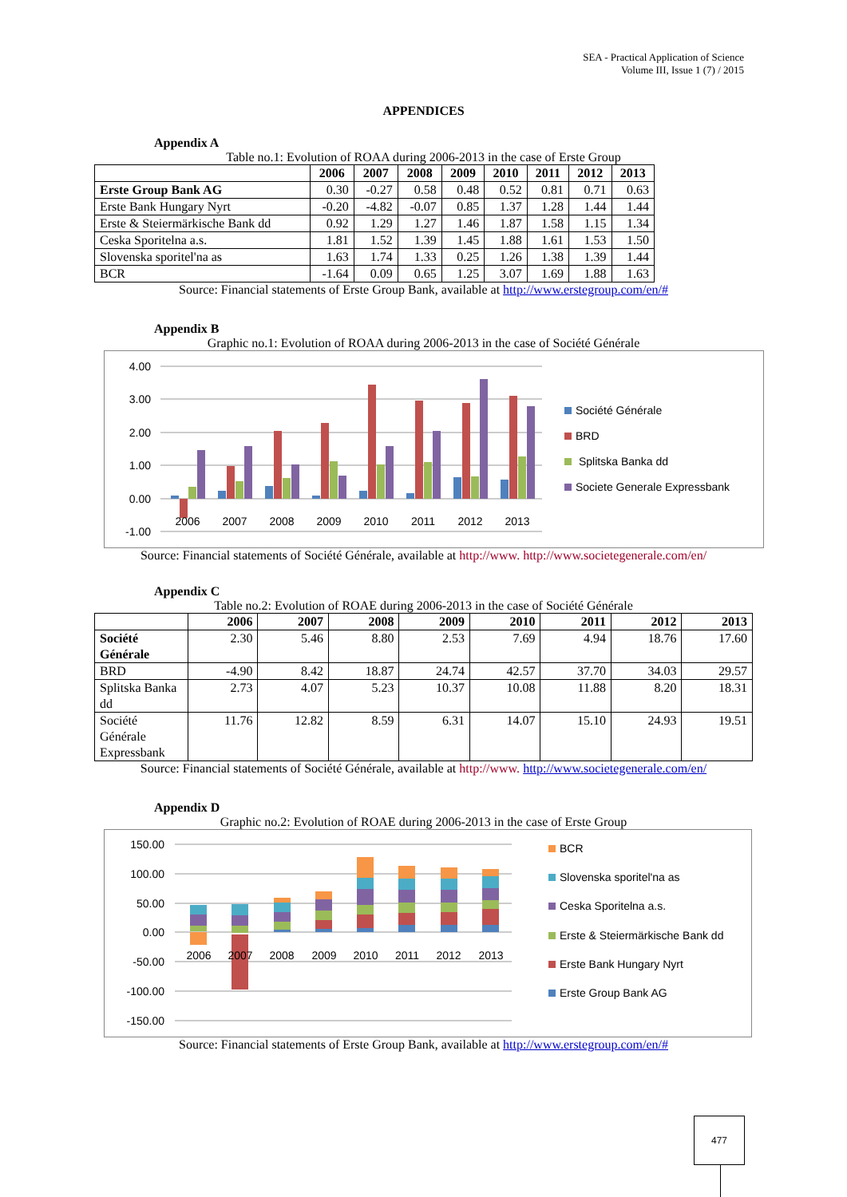SEA - Practical Application of Science
Volume III, Issue 1 (7) / 2015
APPENDICES
Appendix A
Table no.1: Evolution of ROAA during 2006-2013 in the case of Erste Group
| | 2006 | 2007 | 2008 | 2009 | 2010 | 2011 | 2012 | 2013 |
| --- | --- | --- | --- | --- | --- | --- | --- | --- |
| Erste Group Bank AG | 0.30 | -0.27 | 0.58 | 0.48 | 0.52 | 0.81 | 0.71 | 0.63 |
| Erste Bank Hungary Nyrt | -0.20 | -4.82 | -0.07 | 0.85 | 1.37 | 1.28 | 1.44 | 1.44 |
| Erste & Steiermärkische Bank dd | 0.92 | 1.29 | 1.27 | 1.46 | 1.87 | 1.58 | 1.15 | 1.34 |
| Ceska Sporitelna a.s. | 1.81 | 1.52 | 1.39 | 1.45 | 1.88 | 1.61 | 1.53 | 1.50 |
| Slovenska sporitel'na as | 1.63 | 1.74 | 1.33 | 0.25 | 1.26 | 1.38 | 1.39 | 1.44 |
| BCR | -1.64 | 0.09 | 0.65 | 1.25 | 3.07 | 1.69 | 1.88 | 1.63 |
Source: Financial statements of Erste Group Bank, available at http://www.erstegroup.com/en/#
Appendix B
Graphic no.1: Evolution of ROAA during 2006-2013 in the case of Société Générale
4.00
3.00
2.00
1.00
0.00
-1.00
2006
2007
2008
2009
2010
2011
2012
2013
Société Générale
BRD
Splitska Banka dd
Societe Generale Expressbank
Source: Financial statements of Société Générale, available at http://www. http://www.societegenerale.com/en/
Appendix C
Table no.2: Evolution of ROAE during 2006-2013 in the case of Société Générale
| | 2006 | 2007 | 2008 | 2009 | 2010 | 2011 | 2012 | 2013 |
| --- | --- | --- | --- | --- | --- | --- | --- | --- |
| Société Générale | 2.30 | 5.46 | 8.80 | 2.53 | 7.69 | 4.94 | 18.76 | 17.60 |
| BRD | -4.90 | 8.42 | 18.87 | 24.74 | 42.57 | 37.70 | 34.03 | 29.57 |
| Splitska Banka dd | 2.73 | 4.07 | 5.23 | 10.37 | 10.08 | 11.88 | 8.20 | 18.31 |
| Société Générale Expressbank | 11.76 | 12.82 | 8.59 | 6.31 | 14.07 | 15.10 | 24.93 | 19.51 |
Source: Financial statements of Société Générale, available at http://www. http://www.societegenerale.com/en/
Appendix D
Graphic no.2: Evolution of ROAE during 2006-2013 in the case of Erste Group
150.00
100.00
50.00
0.00
-50.00
-100.00
-150.00
2006
2007
2008
2009
2010
2011
2012
2013
BCR
Slovenska sporitel'na as
Ceska Sporitelna a.s.
Erste & Steiermärkische Bank dd
Erste Bank Hungary Nyrt
Erste Group Bank AG
Source: Financial statements of Erste Group Bank, available at http://www.erstegroup.com/en/#
477